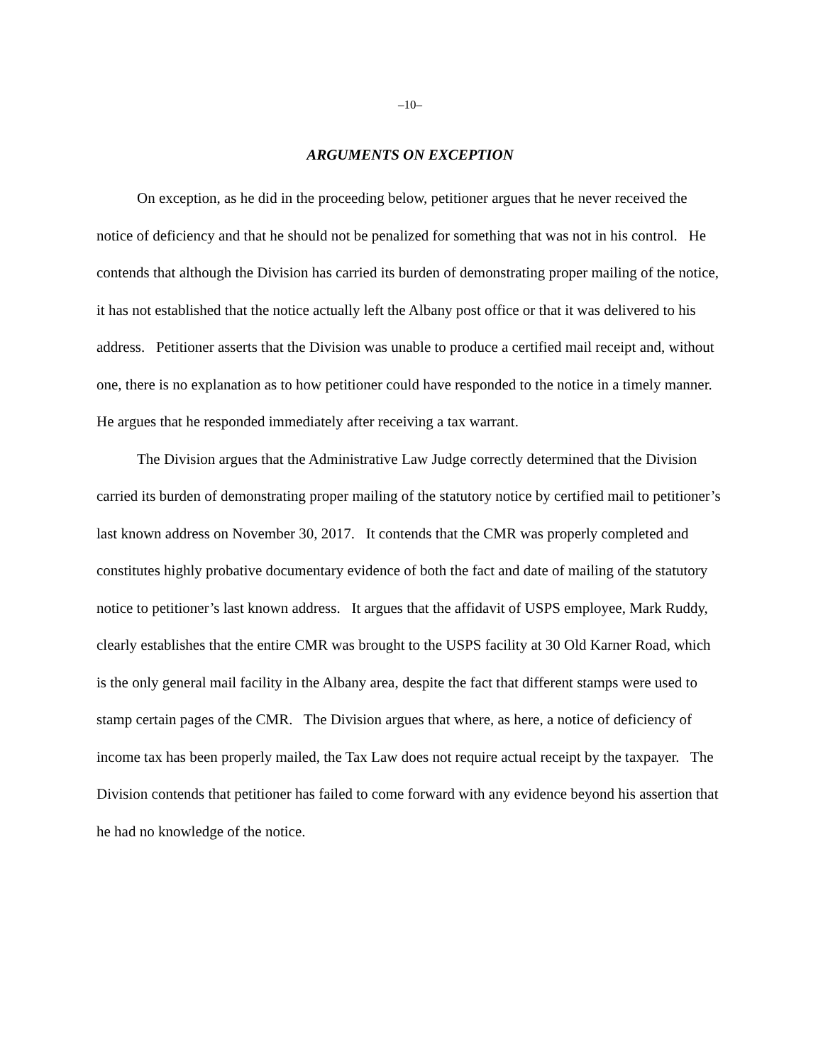–10–
ARGUMENTS ON EXCEPTION
On exception, as he did in the proceeding below, petitioner argues that he never received the notice of deficiency and that he should not be penalized for something that was not in his control. He contends that although the Division has carried its burden of demonstrating proper mailing of the notice, it has not established that the notice actually left the Albany post office or that it was delivered to his address. Petitioner asserts that the Division was unable to produce a certified mail receipt and, without one, there is no explanation as to how petitioner could have responded to the notice in a timely manner. He argues that he responded immediately after receiving a tax warrant.
The Division argues that the Administrative Law Judge correctly determined that the Division carried its burden of demonstrating proper mailing of the statutory notice by certified mail to petitioner’s last known address on November 30, 2017. It contends that the CMR was properly completed and constitutes highly probative documentary evidence of both the fact and date of mailing of the statutory notice to petitioner’s last known address. It argues that the affidavit of USPS employee, Mark Ruddy, clearly establishes that the entire CMR was brought to the USPS facility at 30 Old Karner Road, which is the only general mail facility in the Albany area, despite the fact that different stamps were used to stamp certain pages of the CMR. The Division argues that where, as here, a notice of deficiency of income tax has been properly mailed, the Tax Law does not require actual receipt by the taxpayer. The Division contends that petitioner has failed to come forward with any evidence beyond his assertion that he had no knowledge of the notice.